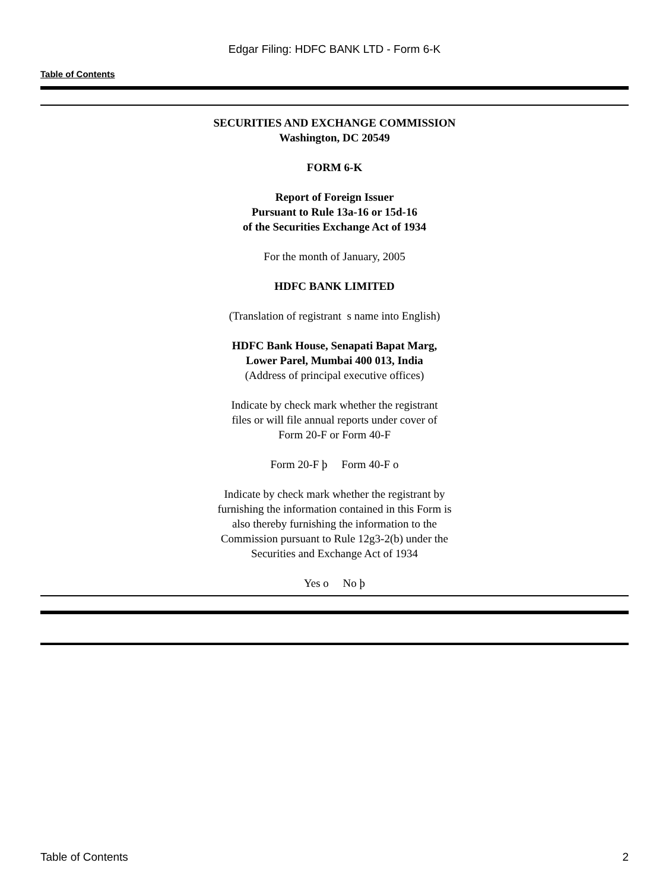Edgar Filing: HDFC BANK LTD - Form 6-K
Table of Contents
SECURITIES AND EXCHANGE COMMISSION
Washington, DC 20549
FORM 6-K
Report of Foreign Issuer
Pursuant to Rule 13a-16 or 15d-16
of the Securities Exchange Act of 1934
For the month of January, 2005
HDFC BANK LIMITED
(Translation of registrant s name into English)
HDFC Bank House, Senapati Bapat Marg,
Lower Parel, Mumbai 400 013, India
(Address of principal executive offices)
Indicate by check mark whether the registrant
files or will file annual reports under cover of
Form 20-F or Form 40-F
Form 20-F þ Form 40-F o
Indicate by check mark whether the registrant by
furnishing the information contained in this Form is
also thereby furnishing the information to the
Commission pursuant to Rule 12g3-2(b) under the
Securities and Exchange Act of 1934
Yes o No þ
Table of Contents 2